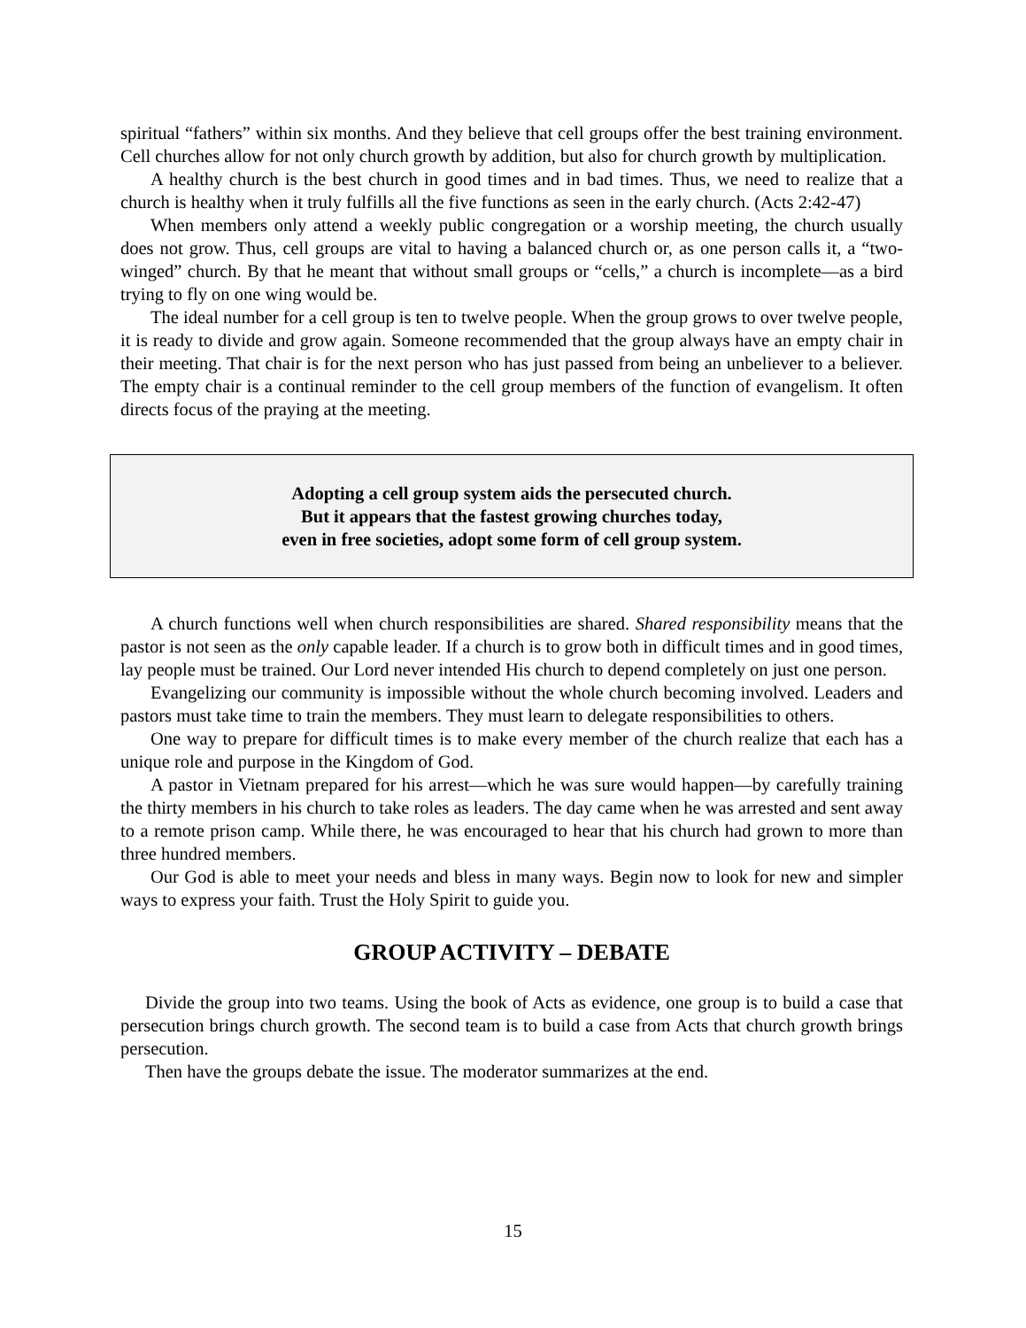spiritual “fathers” within six months. And they believe that cell groups offer the best training environment. Cell churches allow for not only church growth by addition, but also for church growth by multiplication.
A healthy church is the best church in good times and in bad times. Thus, we need to realize that a church is healthy when it truly fulfills all the five functions as seen in the early church. (Acts 2:42-47)
When members only attend a weekly public congregation or a worship meeting, the church usually does not grow. Thus, cell groups are vital to having a balanced church or, as one person calls it, a “two-winged” church. By that he meant that without small groups or “cells,” a church is incomplete—as a bird trying to fly on one wing would be.
The ideal number for a cell group is ten to twelve people. When the group grows to over twelve people, it is ready to divide and grow again. Someone recommended that the group always have an empty chair in their meeting. That chair is for the next person who has just passed from being an unbeliever to a believer. The empty chair is a continual reminder to the cell group members of the function of evangelism. It often directs focus of the praying at the meeting.
Adopting a cell group system aids the persecuted church.
But it appears that the fastest growing churches today,
even in free societies, adopt some form of cell group system.
A church functions well when church responsibilities are shared. Shared responsibility means that the pastor is not seen as the only capable leader. If a church is to grow both in difficult times and in good times, lay people must be trained. Our Lord never intended His church to depend completely on just one person.
Evangelizing our community is impossible without the whole church becoming involved. Leaders and pastors must take time to train the members. They must learn to delegate responsibilities to others.
One way to prepare for difficult times is to make every member of the church realize that each has a unique role and purpose in the Kingdom of God.
A pastor in Vietnam prepared for his arrest—which he was sure would happen—by carefully training the thirty members in his church to take roles as leaders. The day came when he was arrested and sent away to a remote prison camp. While there, he was encouraged to hear that his church had grown to more than three hundred members.
Our God is able to meet your needs and bless in many ways. Begin now to look for new and simpler ways to express your faith. Trust the Holy Spirit to guide you.
GROUP ACTIVITY – DEBATE
Divide the group into two teams. Using the book of Acts as evidence, one group is to build a case that persecution brings church growth. The second team is to build a case from Acts that church growth brings persecution.
Then have the groups debate the issue. The moderator summarizes at the end.
15